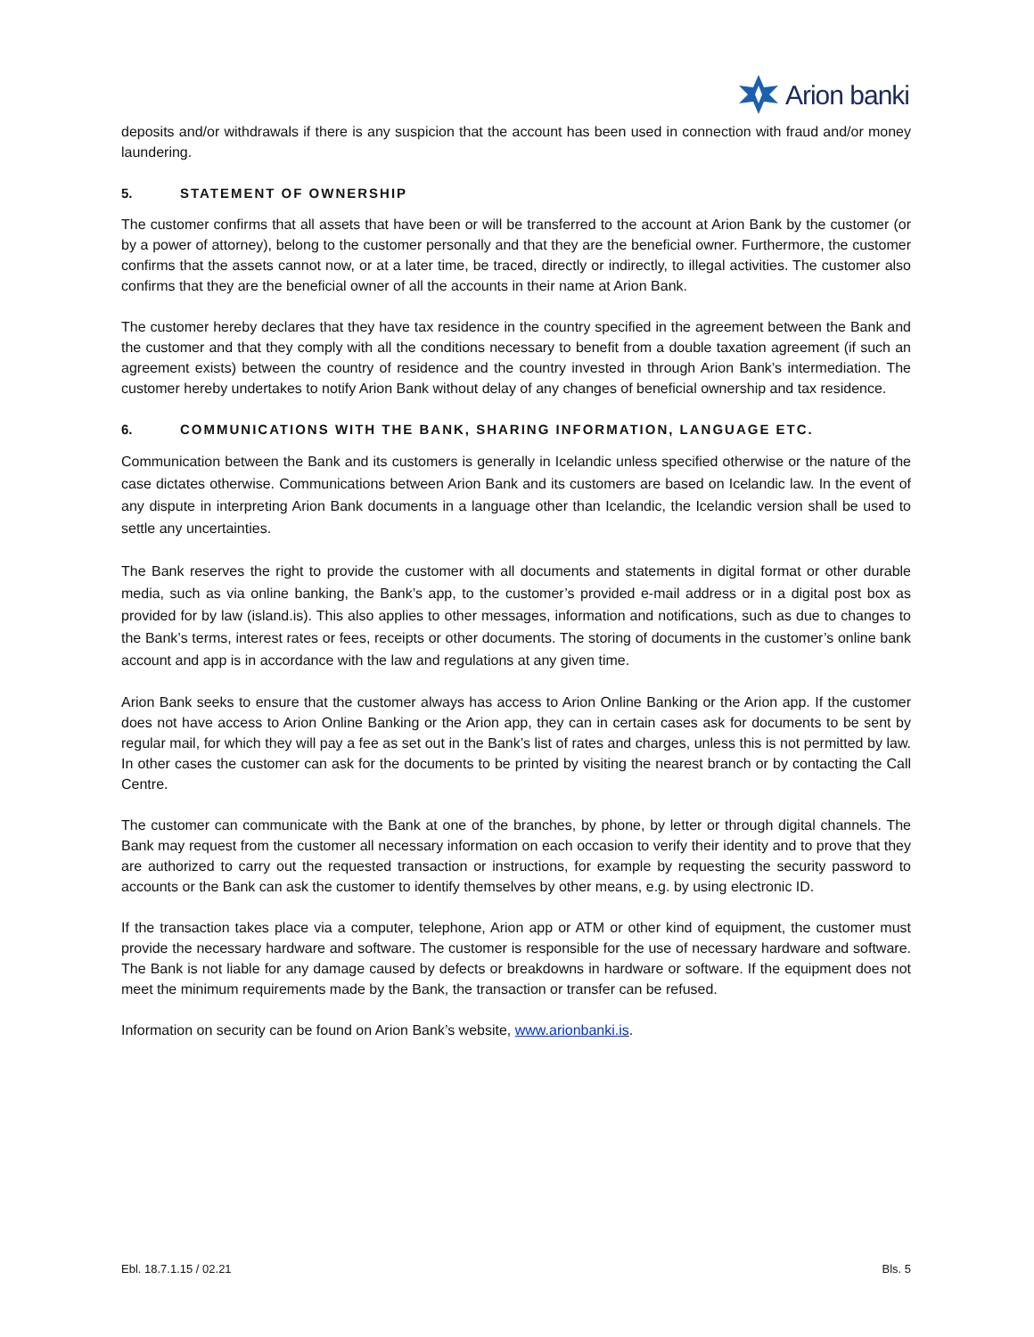Arion banki
deposits and/or withdrawals if there is any suspicion that the account has been used in connection with fraud and/or money laundering.
5. STATEMENT OF OWNERSHIP
The customer confirms that all assets that have been or will be transferred to the account at Arion Bank by the customer (or by a power of attorney), belong to the customer personally and that they are the beneficial owner. Furthermore, the customer confirms that the assets cannot now, or at a later time, be traced, directly or indirectly, to illegal activities. The customer also confirms that they are the beneficial owner of all the accounts in their name at Arion Bank.
The customer hereby declares that they have tax residence in the country specified in the agreement between the Bank and the customer and that they comply with all the conditions necessary to benefit from a double taxation agreement (if such an agreement exists) between the country of residence and the country invested in through Arion Bank’s intermediation. The customer hereby undertakes to notify Arion Bank without delay of any changes of beneficial ownership and tax residence.
6. COMMUNICATIONS WITH THE BANK, SHARING INFORMATION, LANGUAGE ETC.
Communication between the Bank and its customers is generally in Icelandic unless specified otherwise or the nature of the case dictates otherwise. Communications between Arion Bank and its customers are based on Icelandic law. In the event of any dispute in interpreting Arion Bank documents in a language other than Icelandic, the Icelandic version shall be used to settle any uncertainties.
The Bank reserves the right to provide the customer with all documents and statements in digital format or other durable media, such as via online banking, the Bank’s app, to the customer’s provided e-mail address or in a digital post box as provided for by law (island.is). This also applies to other messages, information and notifications, such as due to changes to the Bank’s terms, interest rates or fees, receipts or other documents. The storing of documents in the customer’s online bank account and app is in accordance with the law and regulations at any given time.
Arion Bank seeks to ensure that the customer always has access to Arion Online Banking or the Arion app. If the customer does not have access to Arion Online Banking or the Arion app, they can in certain cases ask for documents to be sent by regular mail, for which they will pay a fee as set out in the Bank’s list of rates and charges, unless this is not permitted by law. In other cases the customer can ask for the documents to be printed by visiting the nearest branch or by contacting the Call Centre.
The customer can communicate with the Bank at one of the branches, by phone, by letter or through digital channels. The Bank may request from the customer all necessary information on each occasion to verify their identity and to prove that they are authorized to carry out the requested transaction or instructions, for example by requesting the security password to accounts or the Bank can ask the customer to identify themselves by other means, e.g. by using electronic ID.
If the transaction takes place via a computer, telephone, Arion app or ATM or other kind of equipment, the customer must provide the necessary hardware and software. The customer is responsible for the use of necessary hardware and software. The Bank is not liable for any damage caused by defects or breakdowns in hardware or software. If the equipment does not meet the minimum requirements made by the Bank, the transaction or transfer can be refused.
Information on security can be found on Arion Bank’s website, www.arionbanki.is.
Ebl. 18.7.1.15 / 02.21 Bls. 5